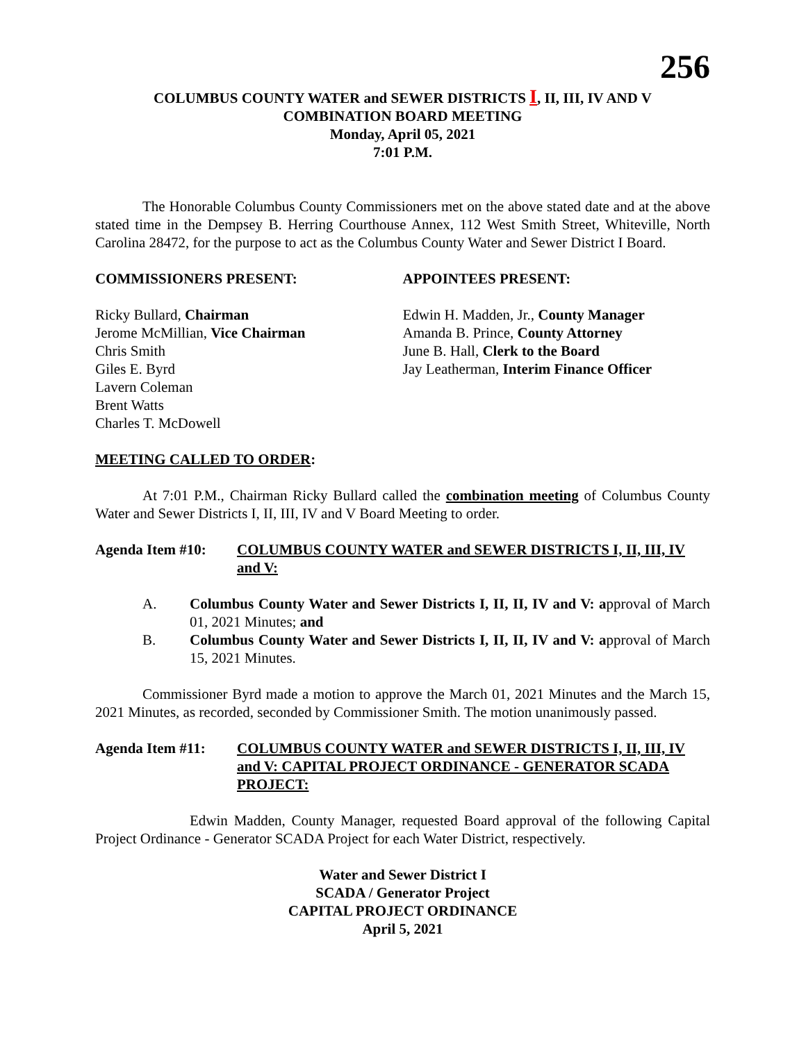256
COLUMBUS COUNTY WATER and SEWER DISTRICTS I, II, III, IV AND V
COMBINATION BOARD MEETING
Monday, April 05, 2021
7:01 P.M.
The Honorable Columbus County Commissioners met on the above stated date and at the above stated time in the Dempsey B. Herring Courthouse Annex, 112 West Smith Street, Whiteville, North Carolina 28472, for the purpose to act as the Columbus County Water and Sewer District I Board.
COMMISSIONERS PRESENT: APPOINTEES PRESENT:
Ricky Bullard, Chairman
Jerome McMillian, Vice Chairman
Chris Smith
Giles E. Byrd
Lavern Coleman
Brent Watts
Charles T. McDowell
Edwin H. Madden, Jr., County Manager
Amanda B. Prince, County Attorney
June B. Hall, Clerk to the Board
Jay Leatherman, Interim Finance Officer
MEETING CALLED TO ORDER:
At 7:01 P.M., Chairman Ricky Bullard called the combination meeting of Columbus County Water and Sewer Districts I, II, III, IV and V Board Meeting to order.
Agenda Item #10: COLUMBUS COUNTY WATER and SEWER DISTRICTS I, II, III, IV and V:
A. Columbus County Water and Sewer Districts I, II, II, IV and V: approval of March 01, 2021 Minutes; and
B. Columbus County Water and Sewer Districts I, II, II, IV and V: approval of March 15, 2021 Minutes.
Commissioner Byrd made a motion to approve the March 01, 2021 Minutes and the March 15, 2021 Minutes, as recorded, seconded by Commissioner Smith. The motion unanimously passed.
Agenda Item #11: COLUMBUS COUNTY WATER and SEWER DISTRICTS I, II, III, IV and V: CAPITAL PROJECT ORDINANCE - GENERATOR SCADA PROJECT:
Edwin Madden, County Manager, requested Board approval of the following Capital Project Ordinance - Generator SCADA Project for each Water District, respectively.
Water and Sewer District I
SCADA / Generator Project
CAPITAL PROJECT ORDINANCE
April 5, 2021